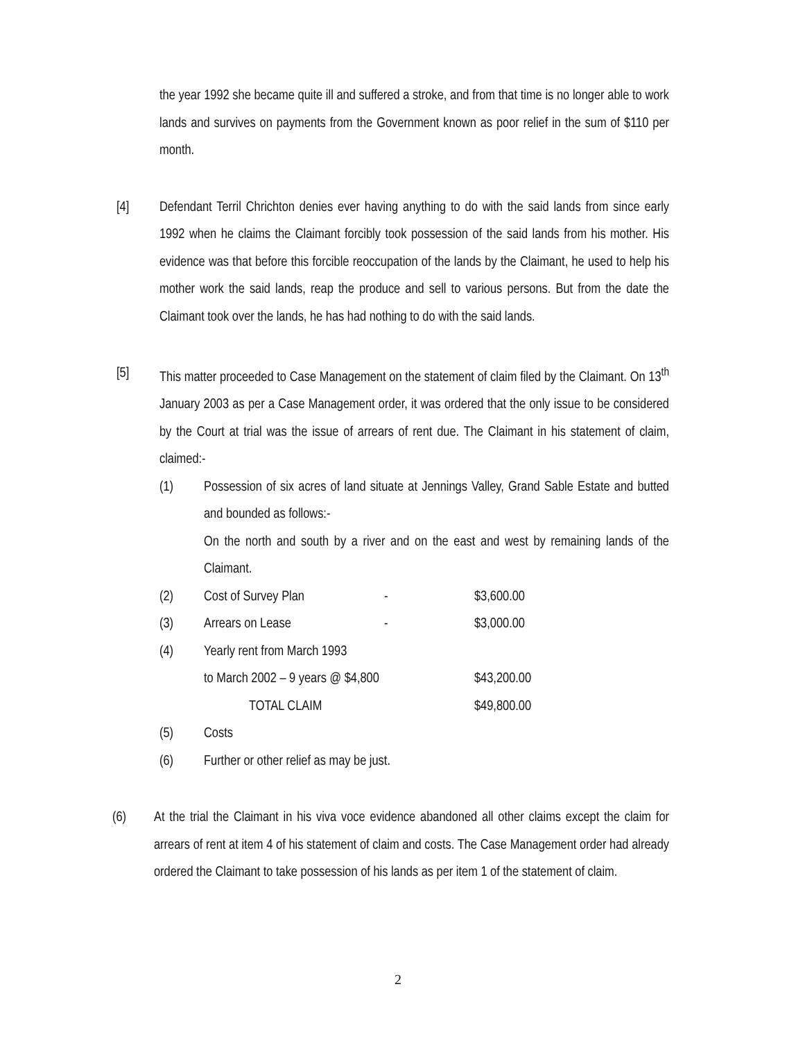the year 1992 she became quite ill and suffered a stroke, and from that time is no longer able to work lands and survives on payments from the Government known as poor relief in the sum of $110 per month.
[4] Defendant Terril Chrichton denies ever having anything to do with the said lands from since early 1992 when he claims the Claimant forcibly took possession of the said lands from his mother. His evidence was that before this forcible reoccupation of the lands by the Claimant, he used to help his mother work the said lands, reap the produce and sell to various persons. But from the date the Claimant took over the lands, he has had nothing to do with the said lands.
[5] This matter proceeded to Case Management on the statement of claim filed by the Claimant. On 13<sup>th</sup> January 2003 as per a Case Management order, it was ordered that the only issue to be considered by the Court at trial was the issue of arrears of rent due. The Claimant in his statement of claim, claimed:-
(1) Possession of six acres of land situate at Jennings Valley, Grand Sable Estate and butted and bounded as follows:-
On the north and south by a river and on the east and west by remaining lands of the Claimant.
| (2) | Cost of Survey Plan | - | $3,600.00 |
| (3) | Arrears on Lease | - | $3,000.00 |
| (4) | Yearly rent from March 1993 | | |
| | to March 2002 – 9 years @ $4,800 | | $43,200.00 |
| | TOTAL CLAIM | | $49,800.00 |
| (5) | Costs | | |
| (6) | Further or other relief as may be just. | | |
(6) At the trial the Claimant in his viva voce evidence abandoned all other claims except the claim for arrears of rent at item 4 of his statement of claim and costs. The Case Management order had already ordered the Claimant to take possession of his lands as per item 1 of the statement of claim.
2